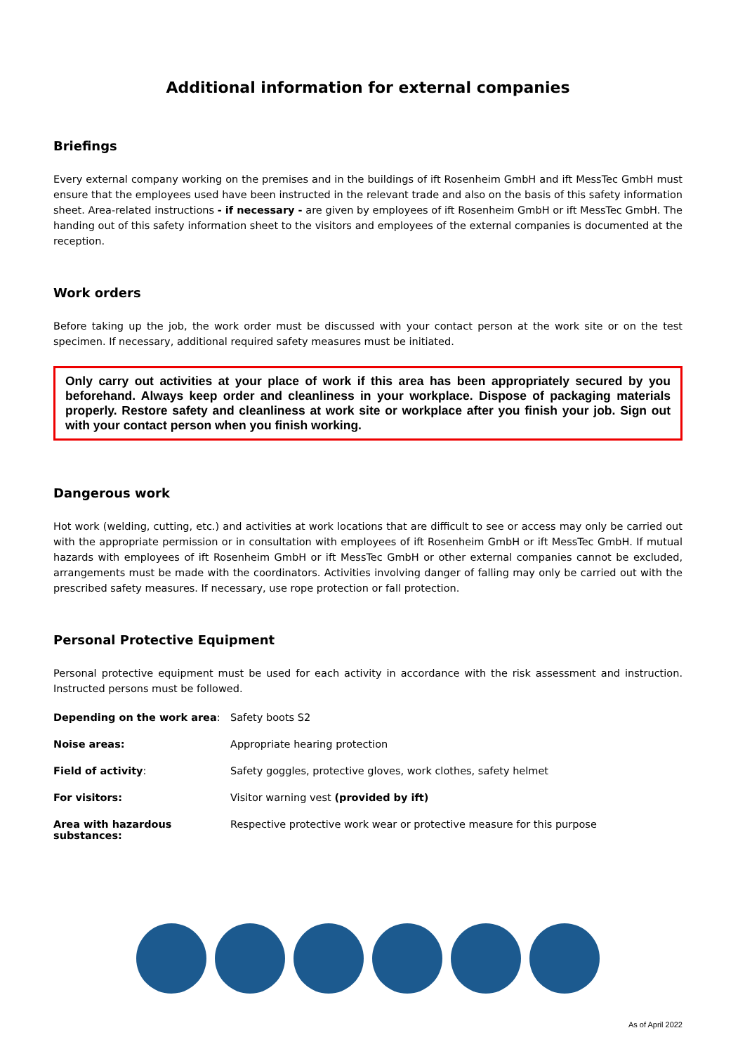Additional information for external companies
Briefings
Every external company working on the premises and in the buildings of ift Rosenheim GmbH and ift MessTec GmbH must ensure that the employees used have been instructed in the relevant trade and also on the basis of this safety information sheet. Area-related instructions - if necessary - are given by employees of ift Rosenheim GmbH or ift MessTec GmbH. The handing out of this safety information sheet to the visitors and employees of the external companies is documented at the reception.
Work orders
Before taking up the job, the work order must be discussed with your contact person at the work site or on the test specimen. If necessary, additional required safety measures must be initiated.
Only carry out activities at your place of work if this area has been appropriately secured by you beforehand. Always keep order and cleanliness in your workplace. Dispose of packaging materials properly. Restore safety and cleanliness at work site or workplace after you finish your job. Sign out with your contact person when you finish working.
Dangerous work
Hot work (welding, cutting, etc.) and activities at work locations that are difficult to see or access may only be carried out with the appropriate permission or in consultation with employees of ift Rosenheim GmbH or ift MessTec GmbH. If mutual hazards with employees of ift Rosenheim GmbH or ift MessTec GmbH or other external companies cannot be excluded, arrangements must be made with the coordinators. Activities involving danger of falling may only be carried out with the prescribed safety measures. If necessary, use rope protection or fall protection.
Personal Protective Equipment
Personal protective equipment must be used for each activity in accordance with the risk assessment and instruction. Instructed persons must be followed.
| Depending on the work area : | Safety boots S2 |
| Noise areas: | Appropriate hearing protection |
| Field of activity : | Safety goggles, protective gloves, work clothes, safety helmet |
| For visitors: | Visitor warning vest (provided by ift) |
| Area with hazardous substances: | Respective protective work wear or protective measure for this purpose |
As of April 2022